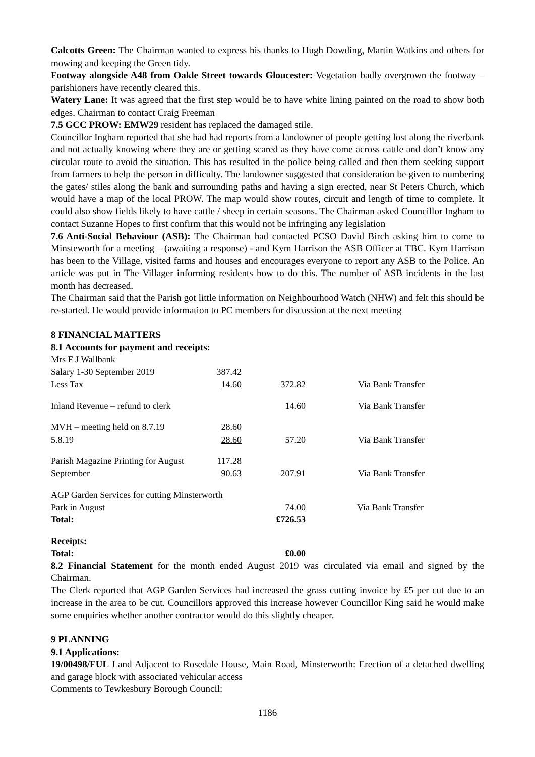Calcotts Green: The Chairman wanted to express his thanks to Hugh Dowding, Martin Watkins and others for mowing and keeping the Green tidy.
Footway alongside A48 from Oakle Street towards Gloucester: Vegetation badly overgrown the footway – parishioners have recently cleared this.
Watery Lane: It was agreed that the first step would be to have white lining painted on the road to show both edges. Chairman to contact Craig Freeman
7.5 GCC PROW: EMW29 resident has replaced the damaged stile.
Councillor Ingham reported that she had had reports from a landowner of people getting lost along the riverbank and not actually knowing where they are or getting scared as they have come across cattle and don’t know any circular route to avoid the situation. This has resulted in the police being called and then them seeking support from farmers to help the person in difficulty. The landowner suggested that consideration be given to numbering the gates/ stiles along the bank and surrounding paths and having a sign erected, near St Peters Church, which would have a map of the local PROW. The map would show routes, circuit and length of time to complete. It could also show fields likely to have cattle / sheep in certain seasons. The Chairman asked Councillor Ingham to contact Suzanne Hopes to first confirm that this would not be infringing any legislation
7.6 Anti-Social Behaviour (ASB): The Chairman had contacted PCSO David Birch asking him to come to Minsteworth for a meeting – (awaiting a response) - and Kym Harrison the ASB Officer at TBC. Kym Harrison has been to the Village, visited farms and houses and encourages everyone to report any ASB to the Police. An article was put in The Villager informing residents how to do this. The number of ASB incidents in the last month has decreased.
The Chairman said that the Parish got little information on Neighbourhood Watch (NHW) and felt this should be re-started. He would provide information to PC members for discussion at the next meeting
8 FINANCIAL MATTERS
8.1 Accounts for payment and receipts:
| Mrs F J Wallbank | | | |
| Salary 1-30 September 2019 | 387.42 | | |
| Less Tax | 14.60 | 372.82 | Via Bank Transfer |
| Inland Revenue – refund to clerk | | 14.60 | Via Bank Transfer |
| MVH – meeting held on 8.7.19 | 28.60 | | |
| 5.8.19 | 28.60 | 57.20 | Via Bank Transfer |
| Parish Magazine Printing for August | 117.28 | | |
| September | 90.63 | 207.91 | Via Bank Transfer |
| AGP Garden Services for cutting Minsterworth | | | |
| Park in August | | 74.00 | Via Bank Transfer |
| Total: | | £726.53 | |
| Receipts: | | | |
| Total: | | £0.00 | |
8.2 Financial Statement for the month ended August 2019 was circulated via email and signed by the Chairman.
The Clerk reported that AGP Garden Services had increased the grass cutting invoice by £5 per cut due to an increase in the area to be cut. Councillors approved this increase however Councillor King said he would make some enquiries whether another contractor would do this slightly cheaper.
9 PLANNING
9.1 Applications:
19/00498/FUL Land Adjacent to Rosedale House, Main Road, Minsterworth: Erection of a detached dwelling and garage block with associated vehicular access
Comments to Tewkesbury Borough Council:
1186